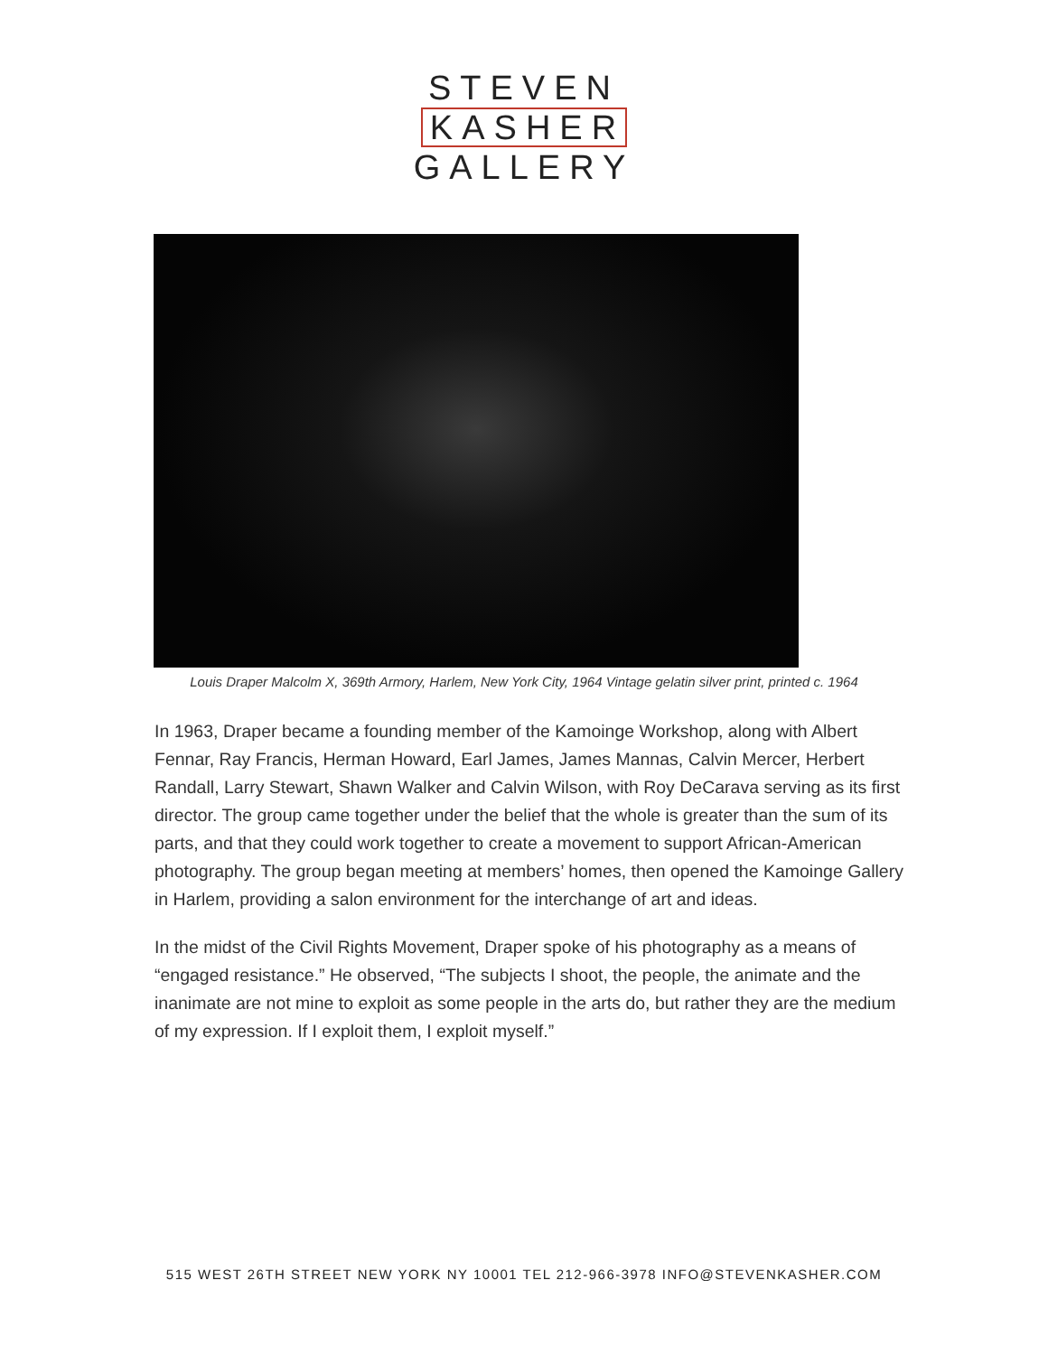STEVEN
KASHER
GALLERY
Louis Draper Malcolm X, 369th Armory, Harlem, New York City, 1964 Vintage gelatin silver print, printed c. 1964
In 1963, Draper became a founding member of the Kamoinge Workshop, along with Albert Fennar, Ray Francis, Herman Howard, Earl James, James Mannas, Calvin Mercer, Herbert Randall, Larry Stewart, Shawn Walker and Calvin Wilson, with Roy DeCarava serving as its first director. The group came together under the belief that the whole is greater than the sum of its parts, and that they could work together to create a movement to support African-American photography. The group began meeting at members’ homes, then opened the Kamoinge Gallery in Harlem, providing a salon environment for the interchange of art and ideas.
In the midst of the Civil Rights Movement, Draper spoke of his photography as a means of “engaged resistance.” He observed, “The subjects I shoot, the people, the animate and the inanimate are not mine to exploit as some people in the arts do, but rather they are the medium of my expression. If I exploit them, I exploit myself.”
515 WEST 26TH STREET NEW YORK NY 10001 TEL 212-966-3978 INFO@STEVENKASHER.COM